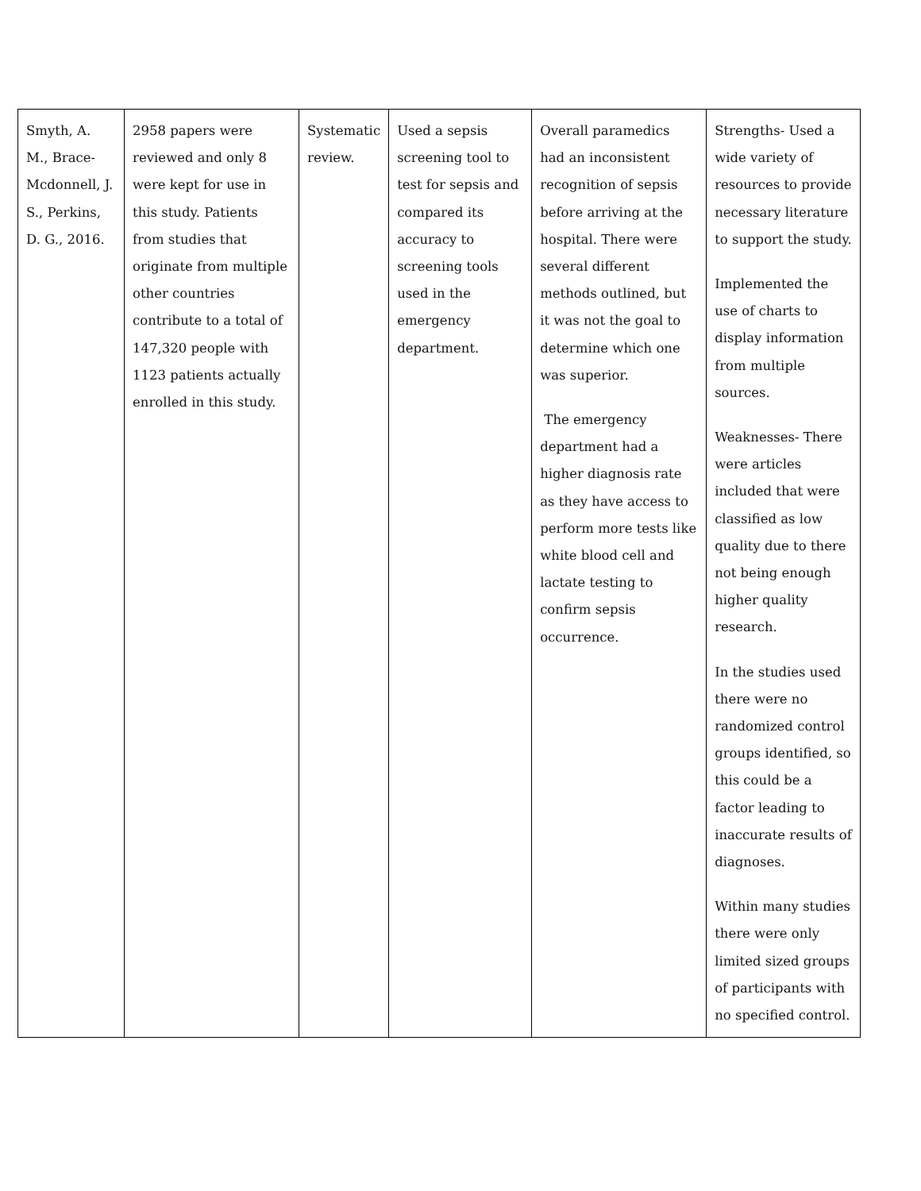| Smyth, A. M., Brace-Mcdonnell, J. S., Perkins, D. G., 2016. | 2958 papers were reviewed and only 8 were kept for use in this study. Patients from studies that originate from multiple other countries contribute to a total of 147,320 people with 1123 patients actually enrolled in this study. | Systematic review. | Used a sepsis screening tool to test for sepsis and compared its accuracy to screening tools used in the emergency department. | Overall paramedics had an inconsistent recognition of sepsis before arriving at the hospital. There were several different methods outlined, but it was not the goal to determine which one was superior. The emergency department had a higher diagnosis rate as they have access to perform more tests like white blood cell and lactate testing to confirm sepsis occurrence. | Strengths- Used a wide variety of resources to provide necessary literature to support the study. Implemented the use of charts to display information from multiple sources. Weaknesses- There were articles included that were classified as low quality due to there not being enough higher quality research. In the studies used there were no randomized control groups identified, so this could be a factor leading to inaccurate results of diagnoses. Within many studies there were only limited sized groups of participants with no specified control. |